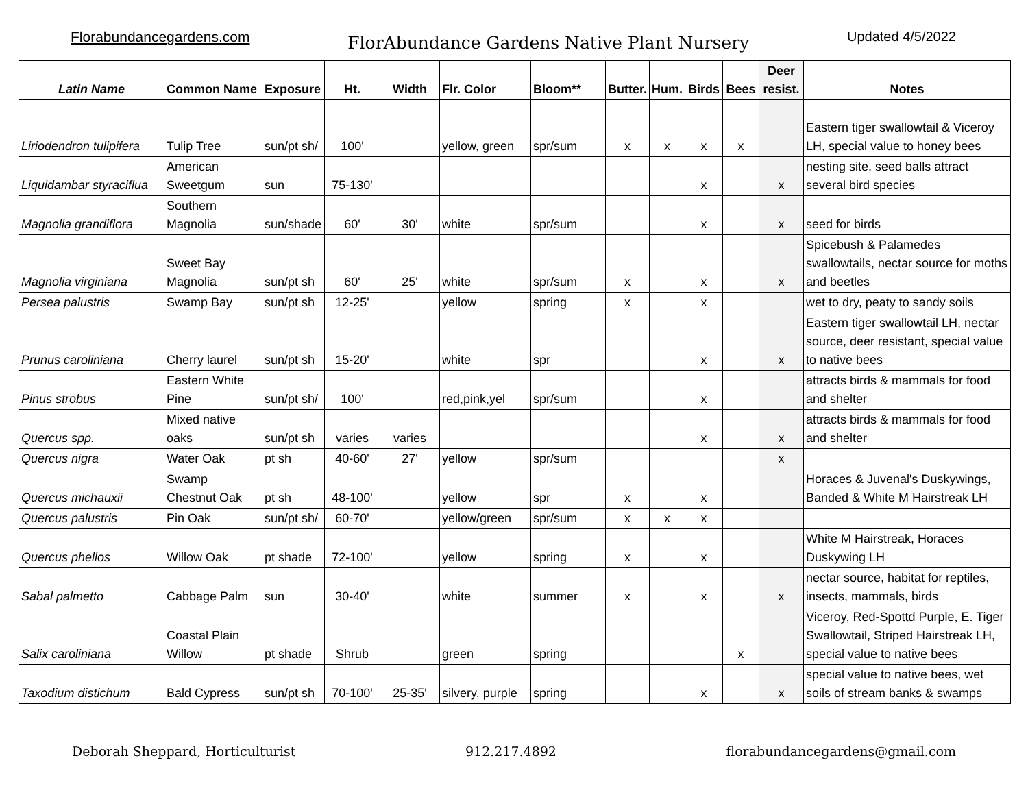Florabundancegardens.com FlorAbundance Gardens Native Plant Nursery Updated 4/5/2022
| Latin Name | Common Name | Exposure | Ht. | Width | Flr. Color | Bloom** | Butter. | Hum. | Birds | Bees | Deer resist. | Notes |
| --- | --- | --- | --- | --- | --- | --- | --- | --- | --- | --- | --- | --- |
| Liriodendron tulipifera | Tulip Tree | sun/pt sh/ | 100' | | yellow, green | spr/sum | x | x | x | x | | Eastern tiger swallowtail & Viceroy LH, special value to honey bees |
| Liquidambar styraciflua | American Sweetgum | sun | 75-130' | | | | | | x | | x | nesting site, seed balls attract several bird species |
| Magnolia grandiflora | Southern Magnolia | sun/shade | 60' | 30' | white | spr/sum | | | x | | x | seed for birds |
| Magnolia virginiana | Sweet Bay Magnolia | sun/pt sh | 60' | 25' | white | spr/sum | x | | x | | x | Spicebush & Palamedes swallowtails, nectar source for moths and beetles |
| Persea palustris | Swamp Bay | sun/pt sh | 12-25' | | yellow | spring | x | | x | | | wet to dry, peaty to sandy soils |
| Prunus caroliniana | Cherry laurel | sun/pt sh | 15-20' | | white | spr | | | x | | x | Eastern tiger swallowtail LH, nectar source, deer resistant, special value to native bees |
| Pinus strobus | Eastern White Pine | sun/pt sh/ | 100' | | red,pink,yel | spr/sum | | | x | | | attracts birds & mammals for food and shelter |
| Quercus spp. | Mixed native oaks | sun/pt sh | varies | varies | | | | | x | | x | attracts birds & mammals for food and shelter |
| Quercus nigra | Water Oak | pt sh | 40-60' | 27' | yellow | spr/sum | | | | | x | |
| Quercus michauxii | Swamp Chestnut Oak | pt sh | 48-100' | | yellow | spr | x | | x | | | Horaces & Juvenal's Duskywings, Banded & White M Hairstreak LH |
| Quercus palustris | Pin Oak | sun/pt sh/ | 60-70' | | yellow/green | spr/sum | x | x | x | | | |
| Quercus phellos | Willow Oak | pt shade | 72-100' | | yellow | spring | x | | x | | | White M Hairstreak, Horaces Duskywing LH |
| Sabal palmetto | Cabbage Palm | sun | 30-40' | | white | summer | x | | x | | x | nectar source, habitat for reptiles, insects, mammals, birds |
| Salix caroliniana | Coastal Plain Willow | pt shade | Shrub | | green | spring | | | | x | | Viceroy, Red-Spottd Purple, E. Tiger Swallowtail, Striped Hairstreak LH, special value to native bees |
| Taxodium distichum | Bald Cypress | sun/pt sh | 70-100' | 25-35' | silvery, purple | spring | | | x | | x | special value to native bees, wet soils of stream banks & swamps |
Deborah Sheppard, Horticulturist 912.217.4892 florabundancegardens@gmail.com